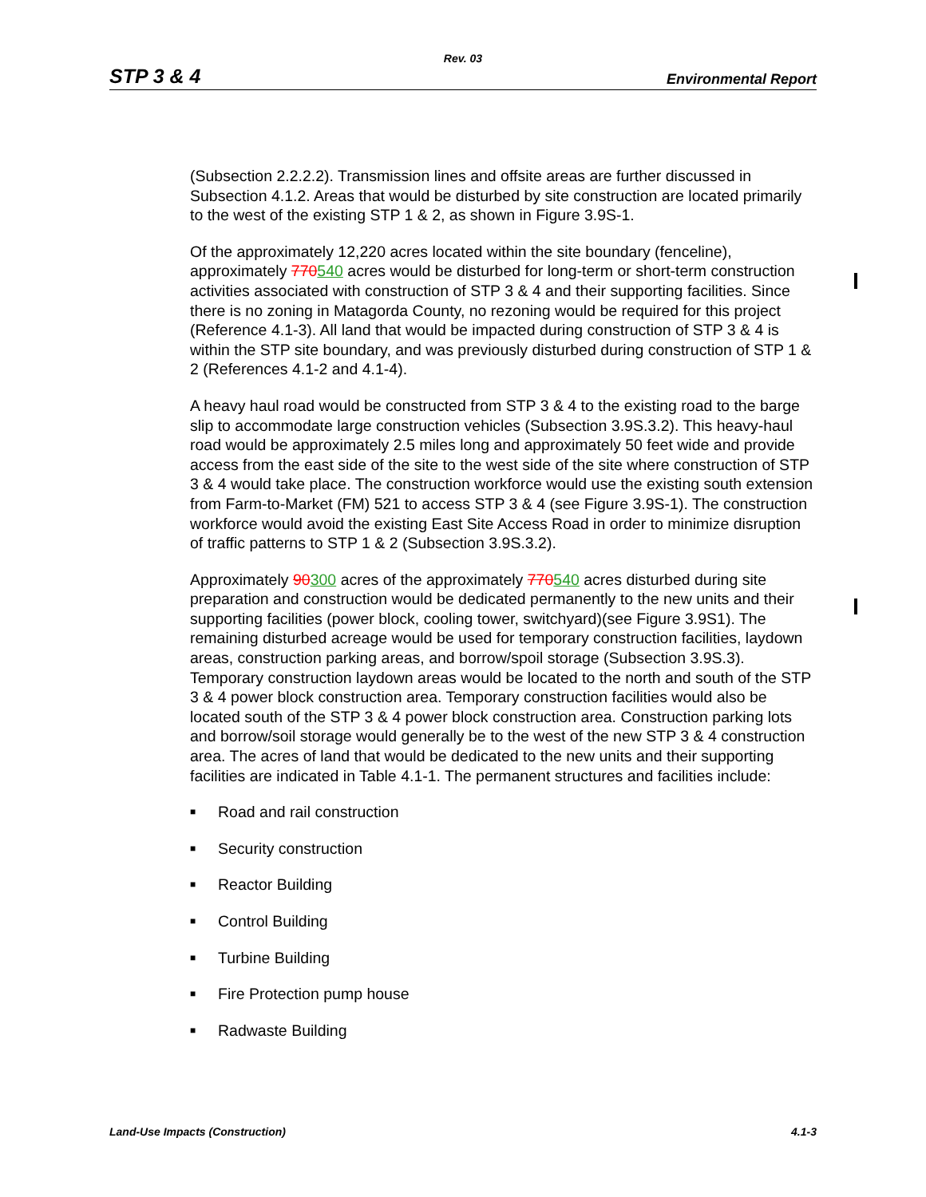Rev. 03
STP 3 & 4 Environmental Report
(Subsection 2.2.2.2). Transmission lines and offsite areas are further discussed in Subsection 4.1.2. Areas that would be disturbed by site construction are located primarily to the west of the existing STP 1 & 2, as shown in Figure 3.9S-1.
Of the approximately 12,220 acres located within the site boundary (fenceline), approximately 770540 acres would be disturbed for long-term or short-term construction activities associated with construction of STP 3 & 4 and their supporting facilities. Since there is no zoning in Matagorda County, no rezoning would be required for this project (Reference 4.1-3). All land that would be impacted during construction of STP 3 & 4 is within the STP site boundary, and was previously disturbed during construction of STP 1 & 2 (References 4.1-2 and 4.1-4).
A heavy haul road would be constructed from STP 3 & 4 to the existing road to the barge slip to accommodate large construction vehicles (Subsection 3.9S.3.2). This heavy-haul road would be approximately 2.5 miles long and approximately 50 feet wide and provide access from the east side of the site to the west side of the site where construction of STP 3 & 4 would take place. The construction workforce would use the existing south extension from Farm-to-Market (FM) 521 to access STP 3 & 4 (see Figure 3.9S-1). The construction workforce would avoid the existing East Site Access Road in order to minimize disruption of traffic patterns to STP 1 & 2 (Subsection 3.9S.3.2).
Approximately 90300 acres of the approximately 770540 acres disturbed during site preparation and construction would be dedicated permanently to the new units and their supporting facilities (power block, cooling tower, switchyard)(see Figure 3.9S1). The remaining disturbed acreage would be used for temporary construction facilities, laydown areas, construction parking areas, and borrow/spoil storage (Subsection 3.9S.3). Temporary construction laydown areas would be located to the north and south of the STP 3 & 4 power block construction area. Temporary construction facilities would also be located south of the STP 3 & 4 power block construction area. Construction parking lots and borrow/soil storage would generally be to the west of the new STP 3 & 4 construction area. The acres of land that would be dedicated to the new units and their supporting facilities are indicated in Table 4.1-1. The permanent structures and facilities include:
■ Road and rail construction
■ Security construction
■ Reactor Building
■ Control Building
■ Turbine Building
■ Fire Protection pump house
■ Radwaste Building
Land-Use Impacts (Construction) 4.1-3